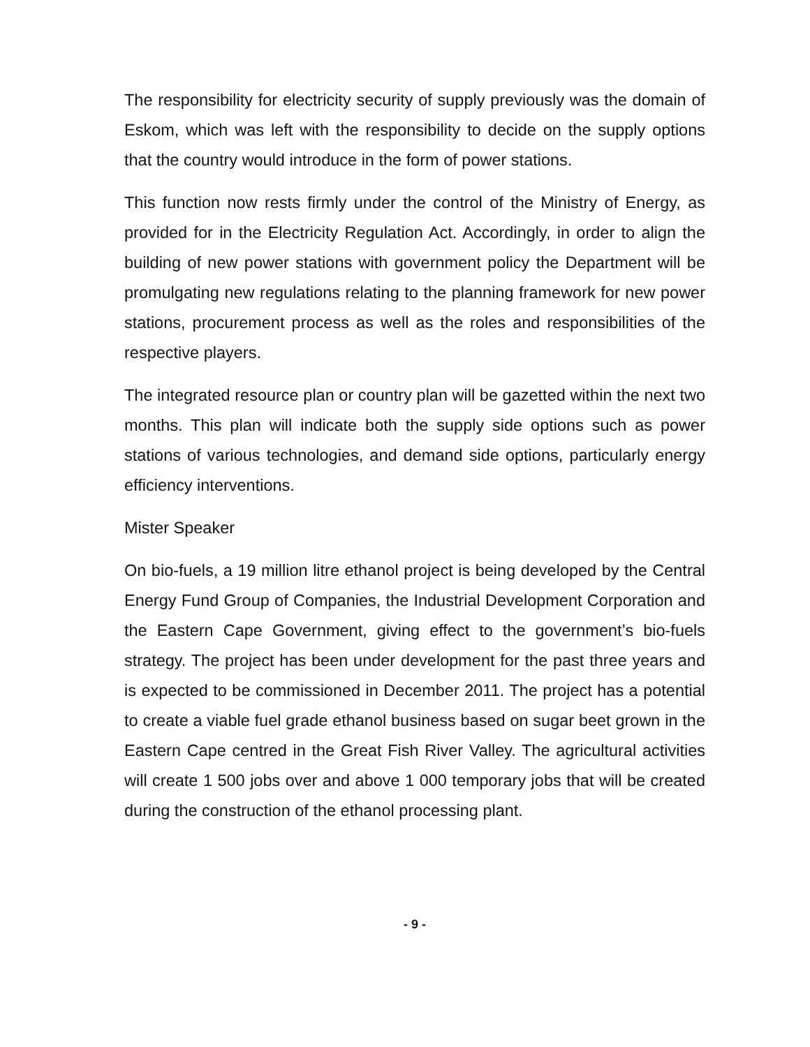The responsibility for electricity security of supply previously was the domain of Eskom, which was left with the responsibility to decide on the supply options that the country would introduce in the form of power stations.
This function now rests firmly under the control of the Ministry of Energy, as provided for in the Electricity Regulation Act. Accordingly, in order to align the building of new power stations with government policy the Department will be promulgating new regulations relating to the planning framework for new power stations, procurement process as well as the roles and responsibilities of the respective players.
The integrated resource plan or country plan will be gazetted within the next two months. This plan will indicate both the supply side options such as power stations of various technologies, and demand side options, particularly energy efficiency interventions.
Mister Speaker
On bio-fuels, a 19 million litre ethanol project is being developed by the Central Energy Fund Group of Companies, the Industrial Development Corporation and the Eastern Cape Government, giving effect to the government’s bio-fuels strategy. The project has been under development for the past three years and is expected to be commissioned in December 2011. The project has a potential to create a viable fuel grade ethanol business based on sugar beet grown in the Eastern Cape centred in the Great Fish River Valley. The agricultural activities will create 1 500 jobs over and above 1 000 temporary jobs that will be created during the construction of the ethanol processing plant.
- 9 -